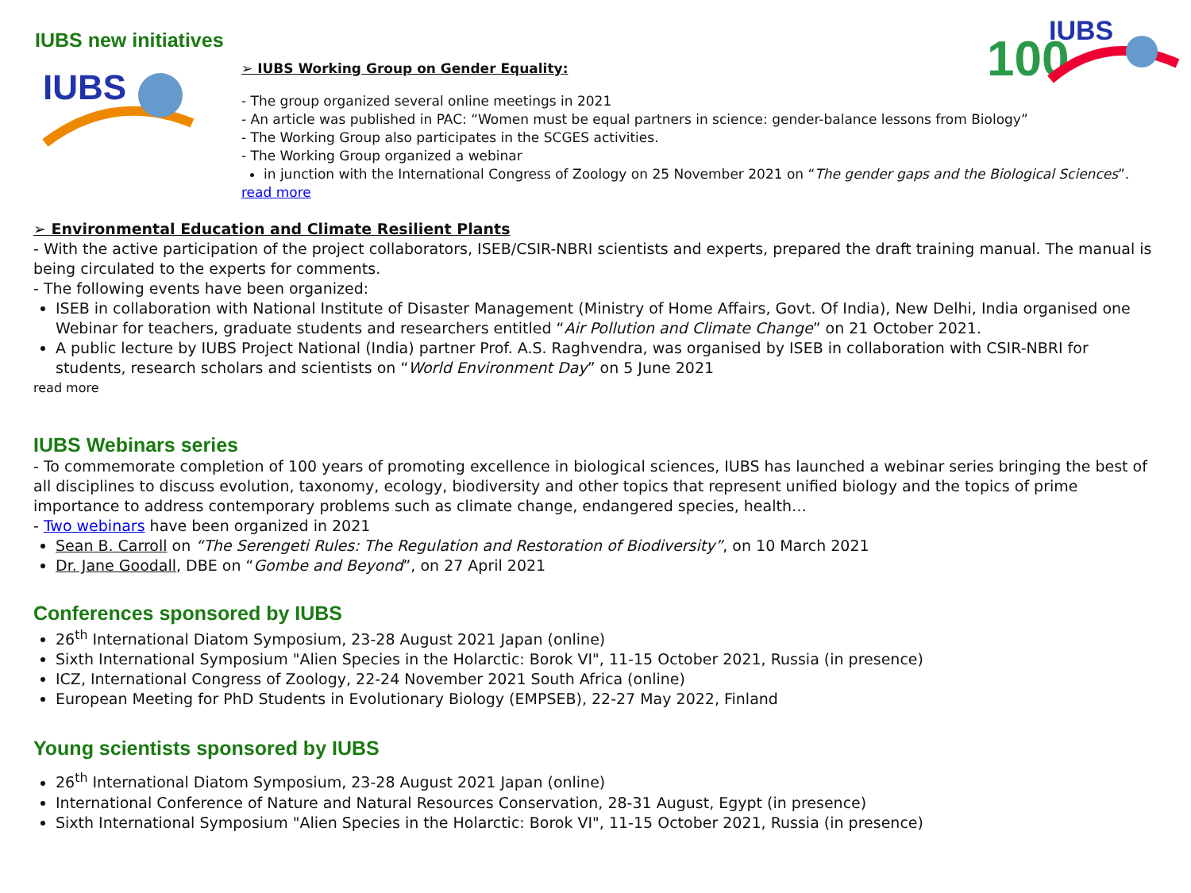100
IUBS
IUBS new initiatives
IUBS
➢ IUBS Working Group on Gender Equality:
- The group organized several online meetings in 2021
- An article was published in PAC: “Women must be equal partners in science: gender-balance lessons from Biology”
- The Working Group also participates in the SCGES activities.
- The Working Group organized a webinar
in junction with the International Congress of Zoology on 25 November 2021 on “The gender gaps and the Biological Sciences”.
read more
➢ Environmental Education and Climate Resilient Plants
- With the active participation of the project collaborators, ISEB/CSIR-NBRI scientists and experts, prepared the draft training manual. The manual is being circulated to the experts for comments.
- The following events have been organized:
ISEB in collaboration with National Institute of Disaster Management (Ministry of Home Affairs, Govt. Of India), New Delhi, India organised one Webinar for teachers, graduate students and researchers entitled “Air Pollution and Climate Change” on 21 October 2021.
A public lecture by IUBS Project National (India) partner Prof. A.S. Raghvendra, was organised by ISEB in collaboration with CSIR-NBRI for students, research scholars and scientists on “World Environment Day” on 5 June 2021
read more
IUBS Webinars series
- To commemorate completion of 100 years of promoting excellence in biological sciences, IUBS has launched a webinar series bringing the best of all disciplines to discuss evolution, taxonomy, ecology, biodiversity and other topics that represent unified biology and the topics of prime importance to address contemporary problems such as climate change, endangered species, health…
- Two webinars have been organized in 2021
Sean B. Carroll on “The Serengeti Rules: The Regulation and Restoration of Biodiversity”, on 10 March 2021
Dr. Jane Goodall, DBE on “Gombe and Beyond”, on 27 April 2021
Conferences sponsored by IUBS
26<sup>th</sup> International Diatom Symposium, 23-28 August 2021 Japan (online)
Sixth International Symposium "Alien Species in the Holarctic: Borok VI", 11-15 October 2021, Russia (in presence)
ICZ, International Congress of Zoology, 22-24 November 2021 South Africa (online)
European Meeting for PhD Students in Evolutionary Biology (EMPSEB), 22-27 May 2022, Finland
Young scientists sponsored by IUBS
26<sup>th</sup> International Diatom Symposium, 23-28 August 2021 Japan (online)
International Conference of Nature and Natural Resources Conservation, 28-31 August, Egypt (in presence)
Sixth International Symposium "Alien Species in the Holarctic: Borok VI", 11-15 October 2021, Russia (in presence)